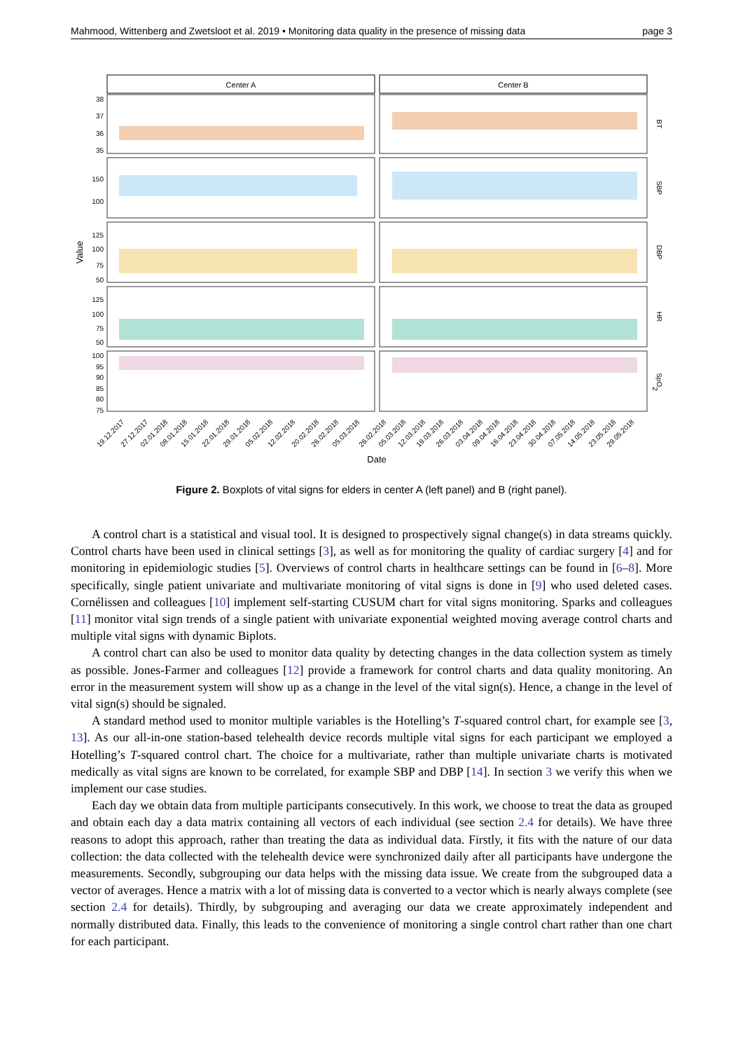Mahmood, Wittenberg and Zwetsloot et al. 2019 • Monitoring data quality in the presence of missing data page 3
Center A
Center B
BT
SBP
DBP
HR
SpO2
38
37
36
35
150
100
125
100
75
50
125
100
75
50
100
95
90
85
80
75
Value
19.12.2017
27.12.2017
02.01.2018
08.01.2018
15.01.2018
22.01.2018
29.01.2018
05.02.2018
12.02.2018
20.02.2018
26.02.2018
05.03.2018
26.02.2018
05.03.2018
12.03.2018
19.03.2018
26.03.2018
03.04.2018
09.04.2018
16.04.2018
23.04.2018
30.04.2018
07.05.2018
14.05.2018
23.05.2018
29.05.2018
Date
Figure 2. Boxplots of vital signs for elders in center A (left panel) and B (right panel).
A control chart is a statistical and visual tool. It is designed to prospectively signal change(s) in data streams quickly. Control charts have been used in clinical settings [3], as well as for monitoring the quality of cardiac surgery [4] and for monitoring in epidemiologic studies [5]. Overviews of control charts in healthcare settings can be found in [6–8]. More specifically, single patient univariate and multivariate monitoring of vital signs is done in [9] who used deleted cases. Cornélissen and colleagues [10] implement self-starting CUSUM chart for vital signs monitoring. Sparks and colleagues [11] monitor vital sign trends of a single patient with univariate exponential weighted moving average control charts and multiple vital signs with dynamic Biplots.
A control chart can also be used to monitor data quality by detecting changes in the data collection system as timely as possible. Jones-Farmer and colleagues [12] provide a framework for control charts and data quality monitoring. An error in the measurement system will show up as a change in the level of the vital sign(s). Hence, a change in the level of vital sign(s) should be signaled.
A standard method used to monitor multiple variables is the Hotelling’s T-squared control chart, for example see [3, 13]. As our all-in-one station-based telehealth device records multiple vital signs for each participant we employed a Hotelling’s T-squared control chart. The choice for a multivariate, rather than multiple univariate charts is motivated medically as vital signs are known to be correlated, for example SBP and DBP [14]. In section 3 we verify this when we implement our case studies.
Each day we obtain data from multiple participants consecutively. In this work, we choose to treat the data as grouped and obtain each day a data matrix containing all vectors of each individual (see section 2.4 for details). We have three reasons to adopt this approach, rather than treating the data as individual data. Firstly, it fits with the nature of our data collection: the data collected with the telehealth device were synchronized daily after all participants have undergone the measurements. Secondly, subgrouping our data helps with the missing data issue. We create from the subgrouped data a vector of averages. Hence a matrix with a lot of missing data is converted to a vector which is nearly always complete (see section 2.4 for details). Thirdly, by subgrouping and averaging our data we create approximately independent and normally distributed data. Finally, this leads to the convenience of monitoring a single control chart rather than one chart for each participant.